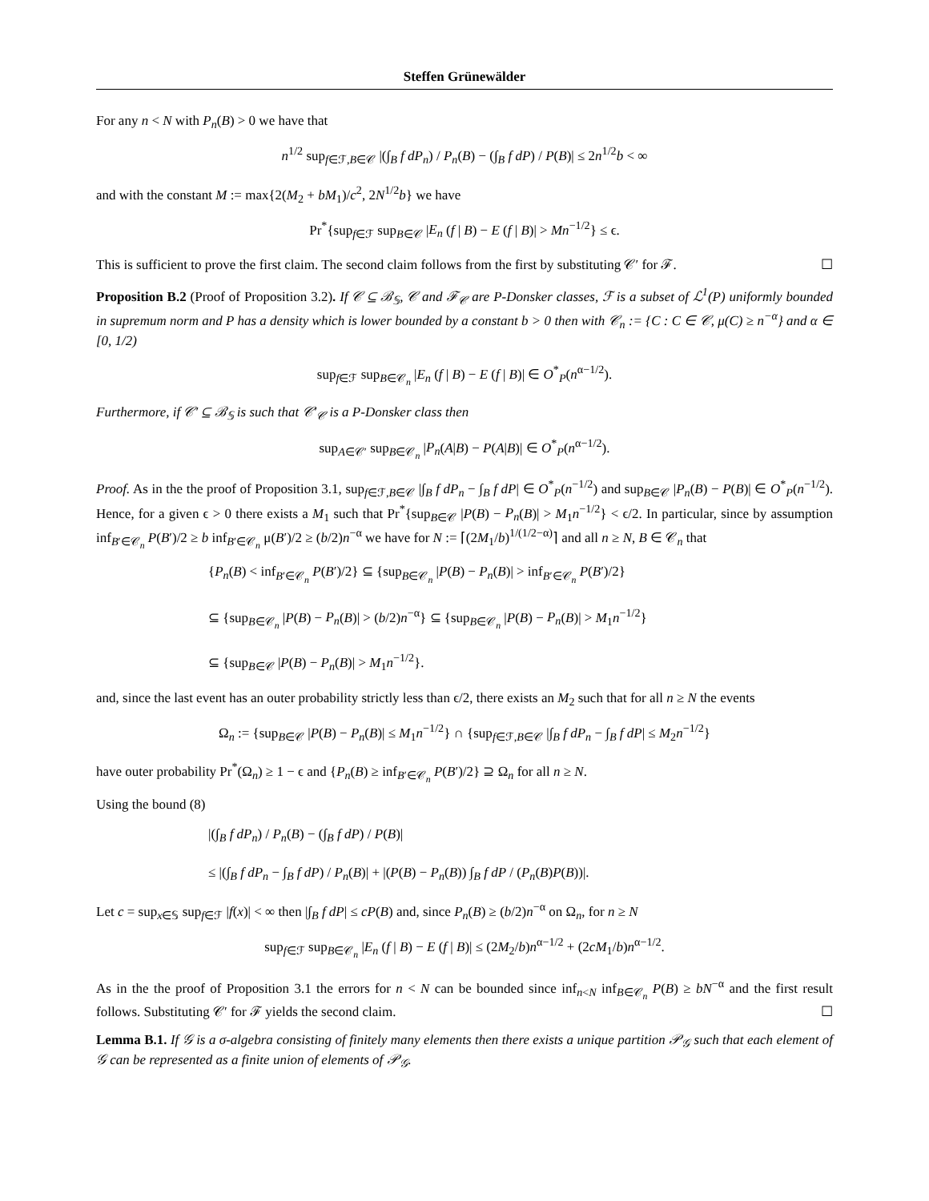Steffen Grünewälder
For any n < N with P<sub>n</sub>(B) > 0 we have that
n<sup>1/2</sup> sup<sub>f∈ℱ,B∈𝒞</sub> |(∫<sub>B</sub> f dP<sub>n</sub>) / P<sub>n</sub>(B) − (∫<sub>B</sub> f dP) / P(B)| ≤ 2n<sup>1/2</sup>b < ∞
and with the constant M := max{2(M<sub>2</sub> + bM<sub>1</sub>)/c<sup>2</sup>, 2N<sup>1/2</sup>b} we have
Pr<sup>*</sup>{sup<sub>f∈ℱ</sub> sup<sub>B∈𝒞</sub> |E<sub>n</sub> (f | B) − E (f | B)| > Mn<sup>−1/2</sup>} ≤ ϵ.
This is sufficient to prove the first claim. The second claim follows from the first by substituting 𝒞′ for ℱ. ☐
Proposition B.2 (Proof of Proposition 3.2). If 𝒞 ⊆ ℬ<sub>𝕊</sub>, 𝒞 and ℱ<sub>𝒞</sub> are P-Donsker classes, ℱ is a subset of ℒ<sup>1</sup>(P) uniformly bounded in supremum norm and P has a density which is lower bounded by a constant b > 0 then with 𝒞<sub>n</sub> := {C : C ∈ 𝒞, μ(C) ≥ n<sup>−α</sup>} and α ∈ [0, 1/2)
sup<sub>f∈ℱ</sub> sup<sub>B∈𝒞<sub>n</sub></sub> |E<sub>n</sub> (f | B) − E (f | B)| ∈ O<sup>*</sup><sub>P</sub>(n<sup>α−1/2</sup>).
Furthermore, if 𝒞′ ⊆ ℬ<sub>𝕊</sub> is such that 𝒞′<sub>𝒞</sub> is a P-Donsker class then
sup<sub>A∈𝒞′</sub> sup<sub>B∈𝒞<sub>n</sub></sub> |P<sub>n</sub>(A|B) − P(A|B)| ∈ O<sup>*</sup><sub>P</sub>(n<sup>α−1/2</sup>).
Proof. As in the the proof of Proposition 3.1, sup<sub>f∈ℱ,B∈𝒞</sub> |∫<sub>B</sub> f dP<sub>n</sub> − ∫<sub>B</sub> f dP| ∈ O<sup>*</sup><sub>P</sub>(n<sup>−1/2</sup>) and sup<sub>B∈𝒞</sub> |P<sub>n</sub>(B) − P(B)| ∈ O<sup>*</sup><sub>P</sub>(n<sup>−1/2</sup>). Hence, for a given ϵ > 0 there exists a M<sub>1</sub> such that Pr<sup>*</sup>{sup<sub>B∈𝒞</sub> |P(B) − P<sub>n</sub>(B)| > M<sub>1</sub>n<sup>−1/2</sup>} < ϵ/2. In particular, since by assumption inf<sub>B′∈𝒞<sub>n</sub></sub> P(B′)/2 ≥ b inf<sub>B′∈𝒞<sub>n</sub></sub> μ(B′)/2 ≥ (b/2)n<sup>−α</sup> we have for N := ⌈(2M<sub>1</sub>/b)<sup>1/(1/2−α)</sup>⌉ and all n ≥ N, B ∈ 𝒞<sub>n</sub> that
{P<sub>n</sub>(B) < inf<sub>B′∈𝒞<sub>n</sub></sub> P(B′)/2} ⊆ {sup<sub>B∈𝒞<sub>n</sub></sub> |P(B) − P<sub>n</sub>(B)| > inf<sub>B′∈𝒞<sub>n</sub></sub> P(B′)/2}
⊆ {sup<sub>B∈𝒞<sub>n</sub></sub> |P(B) − P<sub>n</sub>(B)| > (b/2)n<sup>−α</sup>} ⊆ {sup<sub>B∈𝒞<sub>n</sub></sub> |P(B) − P<sub>n</sub>(B)| > M<sub>1</sub>n<sup>−1/2</sup>}
⊆ {sup<sub>B∈𝒞</sub> |P(B) − P<sub>n</sub>(B)| > M<sub>1</sub>n<sup>−1/2</sup>}.
and, since the last event has an outer probability strictly less than ϵ/2, there exists an M<sub>2</sub> such that for all n ≥ N the events
Ω<sub>n</sub> := {sup<sub>B∈𝒞</sub> |P(B) − P<sub>n</sub>(B)| ≤ M<sub>1</sub>n<sup>−1/2</sup>} ∩ {sup<sub>f∈ℱ,B∈𝒞</sub> |∫<sub>B</sub> f dP<sub>n</sub> − ∫<sub>B</sub> f dP| ≤ M<sub>2</sub>n<sup>−1/2</sup>}
have outer probability Pr<sup>*</sup>(Ω<sub>n</sub>) ≥ 1 − ϵ and {P<sub>n</sub>(B) ≥ inf<sub>B′∈𝒞<sub>n</sub></sub> P(B′)/2} ⊇ Ω<sub>n</sub> for all n ≥ N.
Using the bound (8)
|(∫<sub>B</sub> f dP<sub>n</sub>) / P<sub>n</sub>(B) − (∫<sub>B</sub> f dP) / P(B)|
≤ |(∫<sub>B</sub> f dP<sub>n</sub> − ∫<sub>B</sub> f dP) / P<sub>n</sub>(B)| + |(P(B) − P<sub>n</sub>(B)) ∫<sub>B</sub> f dP / (P<sub>n</sub>(B)P(B))|.
Let c = sup<sub>x∈𝕊</sub> sup<sub>f∈ℱ</sub> |f(x)| < ∞ then |∫<sub>B</sub> f dP| ≤ cP(B) and, since P<sub>n</sub>(B) ≥ (b/2)n<sup>−α</sup> on Ω<sub>n</sub>, for n ≥ N
sup<sub>f∈ℱ</sub> sup<sub>B∈𝒞<sub>n</sub></sub> |E<sub>n</sub> (f | B) − E (f | B)| ≤ (2M<sub>2</sub>/b)n<sup>α−1/2</sup> + (2cM<sub>1</sub>/b)n<sup>α−1/2</sup>.
As in the the proof of Proposition 3.1 the errors for n < N can be bounded since inf<sub>n<N</sub> inf<sub>B∈𝒞<sub>n</sub></sub> P(B) ≥ bN<sup>−α</sup> and the first result follows. Substituting 𝒞′ for ℱ yields the second claim. ☐
Lemma B.1. If 𝒢 is a σ-algebra consisting of finitely many elements then there exists a unique partition 𝒫<sub>𝒢</sub> such that each element of 𝒢 can be represented as a finite union of elements of 𝒫<sub>𝒢</sub>.